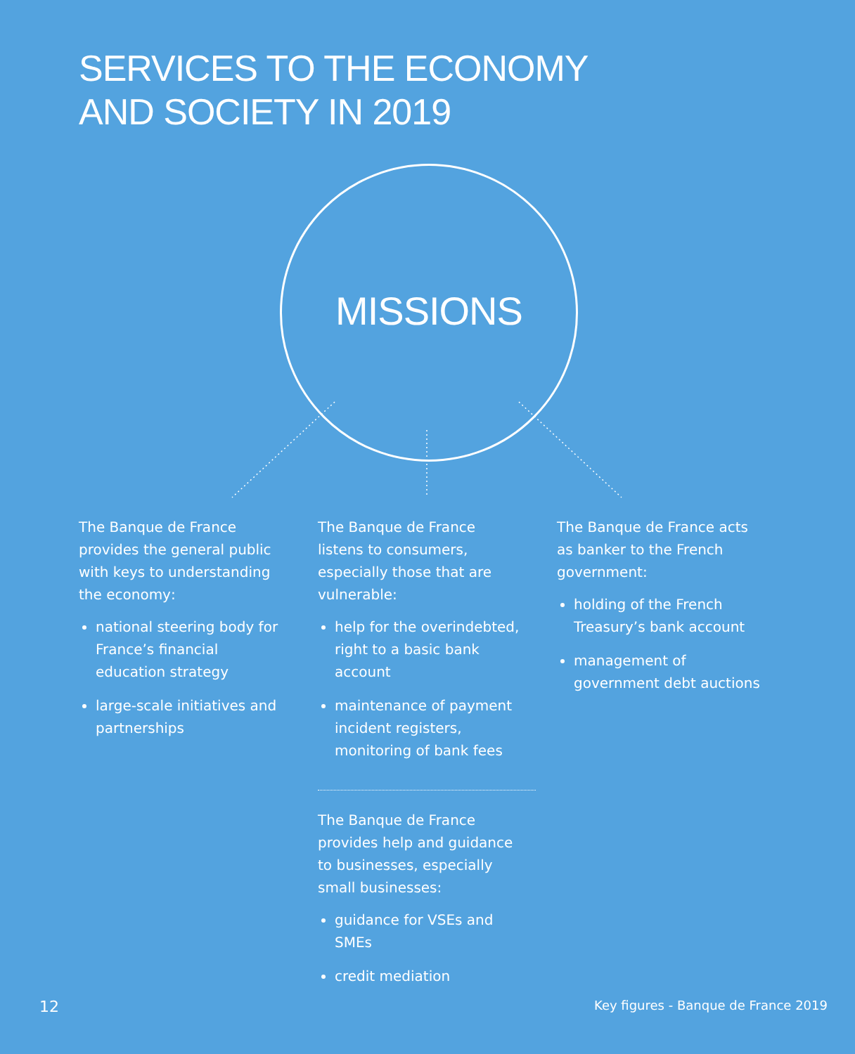SERVICES TO THE ECONOMY
AND SOCIETY IN 2019
MISSIONS
The Banque de France provides the general public with keys to understanding the economy:
national steering body for France’s financial education strategy
large-scale initiatives and partnerships
The Banque de France listens to consumers, especially those that are vulnerable:
help for the overindebted, right to a basic bank account
maintenance of payment incident registers, monitoring of bank fees
The Banque de France provides help and guidance to businesses, especially small businesses:
guidance for VSEs and SMEs
credit mediation
The Banque de France acts as banker to the French government:
holding of the French Treasury’s bank account
management of government debt auctions
12
Key figures - Banque de France 2019